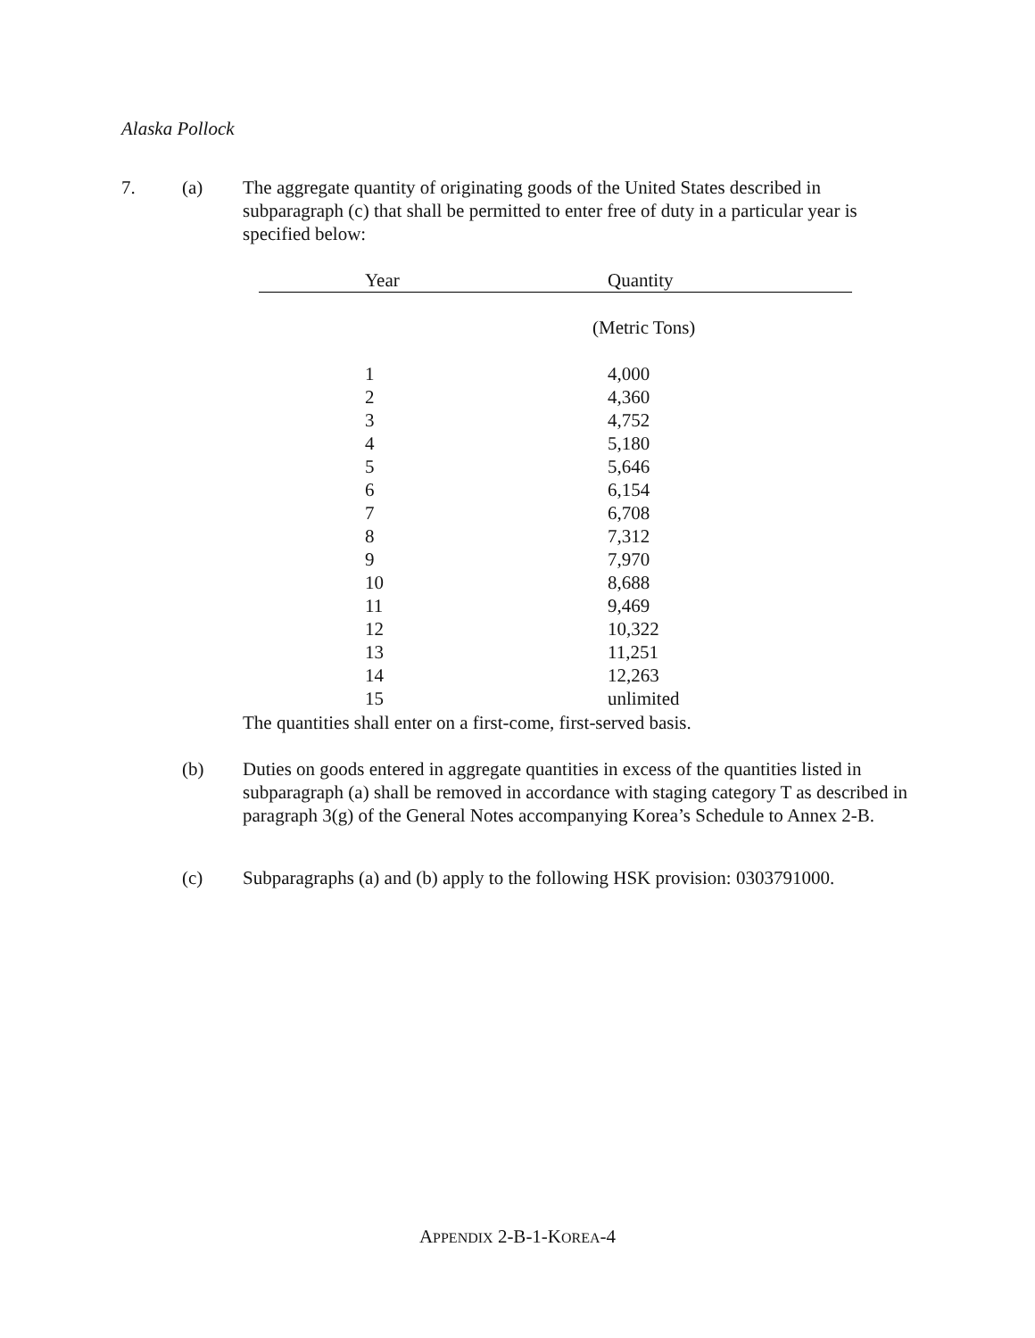Alaska Pollock
7. (a) The aggregate quantity of originating goods of the United States described in subparagraph (c) that shall be permitted to enter free of duty in a particular year is specified below:
| Year | Quantity |
| --- | --- |
| | (Metric Tons) |
| 1 | 4,000 |
| 2 | 4,360 |
| 3 | 4,752 |
| 4 | 5,180 |
| 5 | 5,646 |
| 6 | 6,154 |
| 7 | 6,708 |
| 8 | 7,312 |
| 9 | 7,970 |
| 10 | 8,688 |
| 11 | 9,469 |
| 12 | 10,322 |
| 13 | 11,251 |
| 14 | 12,263 |
| 15 | unlimited |
The quantities shall enter on a first-come, first-served basis.
(b) Duties on goods entered in aggregate quantities in excess of the quantities listed in subparagraph (a) shall be removed in accordance with staging category T as described in paragraph 3(g) of the General Notes accompanying Korea’s Schedule to Annex 2-B.
(c) Subparagraphs (a) and (b) apply to the following HSK provision: 0303791000.
APPENDIX 2-B-1-KOREA-4